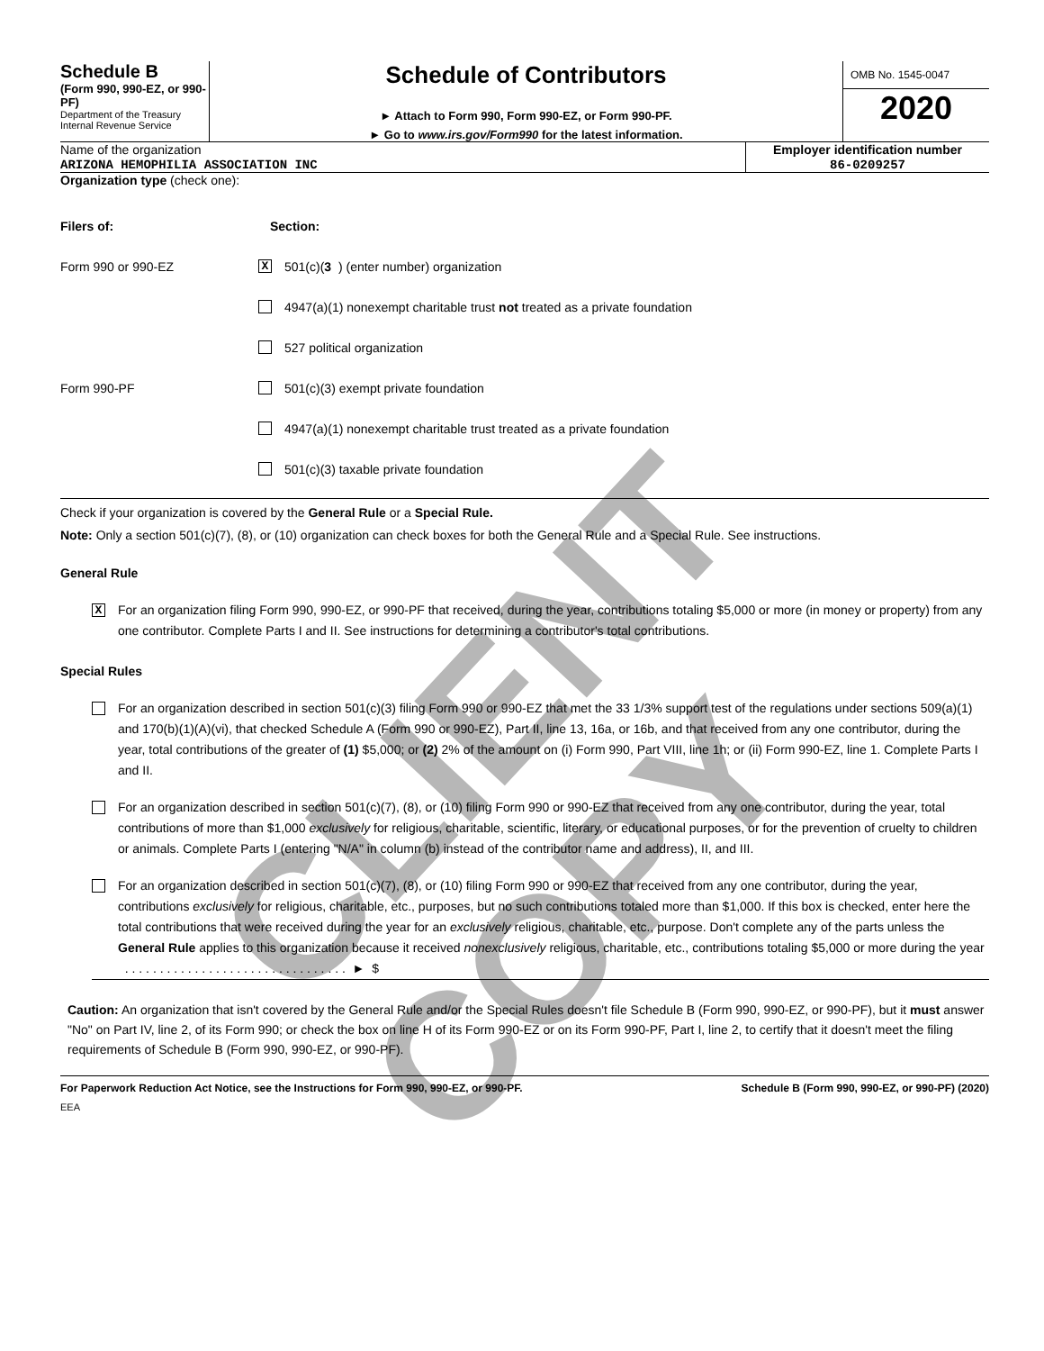CLIENT COPY
Schedule B
(Form 990, 990-EZ, or 990-PF)
Department of the Treasury
Internal Revenue Service
Schedule of Contributors
► Attach to Form 990, Form 990-EZ, or Form 990-PF.
► Go to www.irs.gov/Form990 for the latest information.
OMB No. 1545-0047
2020
Name of the organization
ARIZONA HEMOPHILIA ASSOCIATION INC
Employer identification number
86-0209257
Organization type (check one):
Filers of: Section:
Form 990 or 990-EZ
X 501(c)( 3 ) (enter number) organization
4947(a)(1) nonexempt charitable trust not treated as a private foundation
527 political organization
Form 990-PF
501(c)(3) exempt private foundation
4947(a)(1) nonexempt charitable trust treated as a private foundation
501(c)(3) taxable private foundation
Check if your organization is covered by the General Rule or a Special Rule.
Note: Only a section 501(c)(7), (8), or (10) organization can check boxes for both the General Rule and a Special Rule. See instructions.
General Rule
X
For an organization filing Form 990, 990-EZ, or 990-PF that received, during the year, contributions totaling $5,000 or more (in money or property) from any one contributor. Complete Parts I and II. See instructions for determining a contributor's total contributions.
Special Rules
For an organization described in section 501(c)(3) filing Form 990 or 990-EZ that met the 33 1/3% support test of the regulations under sections 509(a)(1) and 170(b)(1)(A)(vi), that checked Schedule A (Form 990 or 990-EZ), Part II, line 13, 16a, or 16b, and that received from any one contributor, during the year, total contributions of the greater of (1) $5,000; or (2) 2% of the amount on (i) Form 990, Part VIII, line 1h; or (ii) Form 990-EZ, line 1. Complete Parts I and II.
For an organization described in section 501(c)(7), (8), or (10) filing Form 990 or 990-EZ that received from any one contributor, during the year, total contributions of more than $1,000 exclusively for religious, charitable, scientific, literary, or educational purposes, or for the prevention of cruelty to children or animals. Complete Parts I (entering "N/A" in column (b) instead of the contributor name and address), II, and III.
For an organization described in section 501(c)(7), (8), or (10) filing Form 990 or 990-EZ that received from any one contributor, during the year, contributions exclusively for religious, charitable, etc., purposes, but no such contributions totaled more than $1,000. If this box is checked, enter here the total contributions that were received during the year for an exclusively religious, charitable, etc., purpose. Don't complete any of the parts unless the General Rule applies to this organization because it received nonexclusively religious, charitable, etc., contributions totaling $5,000 or more during the year . . . . . . . . . . . . . . . . . . . . . . . . . . . . . . . . ► $
Caution: An organization that isn't covered by the General Rule and/or the Special Rules doesn't file Schedule B (Form 990, 990-EZ, or 990-PF), but it must answer "No" on Part IV, line 2, of its Form 990; or check the box on line H of its Form 990-EZ or on its Form 990-PF, Part I, line 2, to certify that it doesn't meet the filing requirements of Schedule B (Form 990, 990-EZ, or 990-PF).
For Paperwork Reduction Act Notice, see the Instructions for Form 990, 990-EZ, or 990-PF. Schedule B (Form 990, 990-EZ, or 990-PF) (2020)
EEA